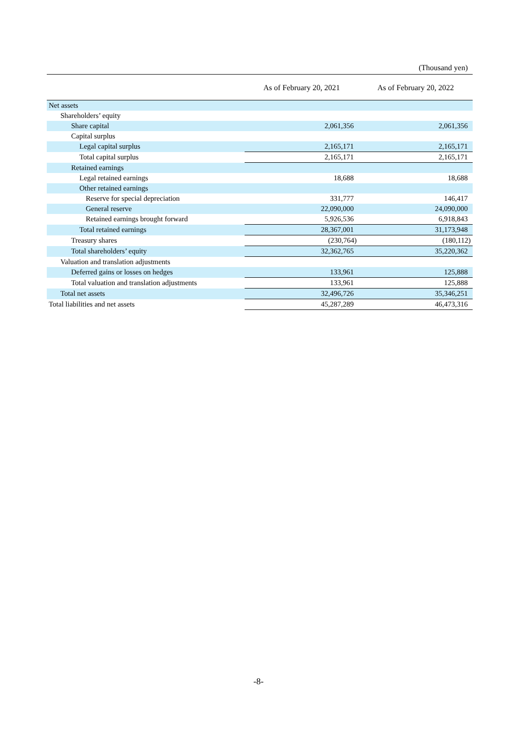(Thousand yen)
| | As of February 20, 2021 | As of February 20, 2022 |
| --- | --- | --- |
| Net assets | | |
| Shareholders’ equity | | |
| Share capital | 2,061,356 | 2,061,356 |
| Capital surplus | | |
| Legal capital surplus | 2,165,171 | 2,165,171 |
| Total capital surplus | 2,165,171 | 2,165,171 |
| Retained earnings | | |
| Legal retained earnings | 18,688 | 18,688 |
| Other retained earnings | | |
| Reserve for special depreciation | 331,777 | 146,417 |
| General reserve | 22,090,000 | 24,090,000 |
| Retained earnings brought forward | 5,926,536 | 6,918,843 |
| Total retained earnings | 28,367,001 | 31,173,948 |
| Treasury shares | (230,764) | (180,112) |
| Total shareholders’ equity | 32,362,765 | 35,220,362 |
| Valuation and translation adjustments | | |
| Deferred gains or losses on hedges | 133,961 | 125,888 |
| Total valuation and translation adjustments | 133,961 | 125,888 |
| Total net assets | 32,496,726 | 35,346,251 |
| Total liabilities and net assets | 45,287,289 | 46,473,316 |
-8-